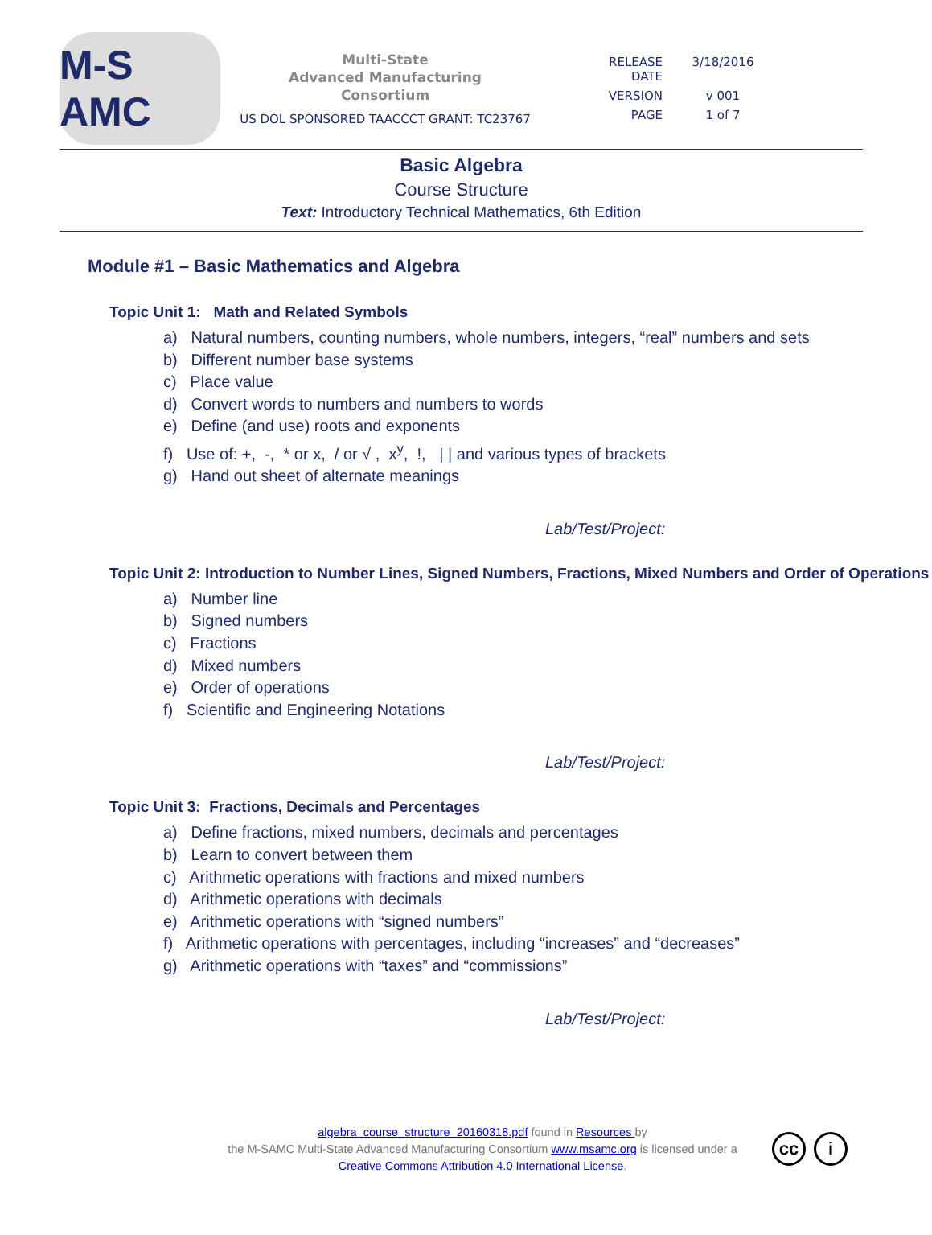M-S AMC
Multi-State
Advanced Manufacturing
Consortium
US DOL SPONSORED TAACCCT GRANT: TC23767
RELEASE DATE 3/18/2016
VERSION v 001
PAGE 1 of 7
Basic Algebra
Course Structure
Text: Introductory Technical Mathematics, 6th Edition
Module #1 – Basic Mathematics and Algebra
Topic Unit 1: Math and Related Symbols
a) Natural numbers, counting numbers, whole numbers, integers, “real” numbers and sets
b) Different number base systems
c) Place value
d) Convert words to numbers and numbers to words
e) Define (and use) roots and exponents
f) Use of: +, -, * or x, / or √ , x<sup>y</sup>, !, | | and various types of brackets
g) Hand out sheet of alternate meanings
Lab/Test/Project:
Topic Unit 2: Introduction to Number Lines, Signed Numbers, Fractions, Mixed Numbers and Order of Operations
a) Number line
b) Signed numbers
c) Fractions
d) Mixed numbers
e) Order of operations
f) Scientific and Engineering Notations
Lab/Test/Project:
Topic Unit 3: Fractions, Decimals and Percentages
a) Define fractions, mixed numbers, decimals and percentages
b) Learn to convert between them
c) Arithmetic operations with fractions and mixed numbers
d) Arithmetic operations with decimals
e) Arithmetic operations with “signed numbers”
f) Arithmetic operations with percentages, including “increases” and “decreases”
g) Arithmetic operations with “taxes” and “commissions”
Lab/Test/Project:
algebra_course_structure_20160318.pdf found in Resources by
the M-SAMC Multi-State Advanced Manufacturing Consortium www.msamc.org is licensed under a
Creative Commons Attribution 4.0 International License.
cc i